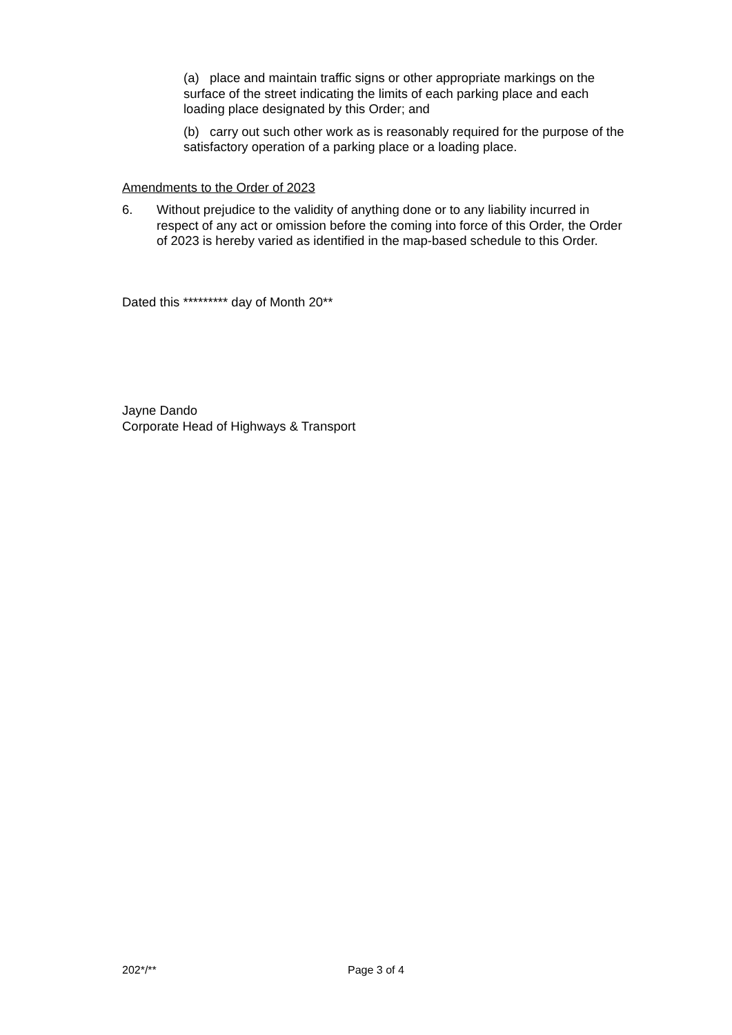(a) place and maintain traffic signs or other appropriate markings on the surface of the street indicating the limits of each parking place and each loading place designated by this Order; and
(b) carry out such other work as is reasonably required for the purpose of the satisfactory operation of a parking place or a loading place.
Amendments to the Order of 2023
6. Without prejudice to the validity of anything done or to any liability incurred in respect of any act or omission before the coming into force of this Order, the Order of 2023 is hereby varied as identified in the map-based schedule to this Order.
Dated this ********* day of Month 20**
Jayne Dando
Corporate Head of Highways & Transport
202*/** Page 3 of 4